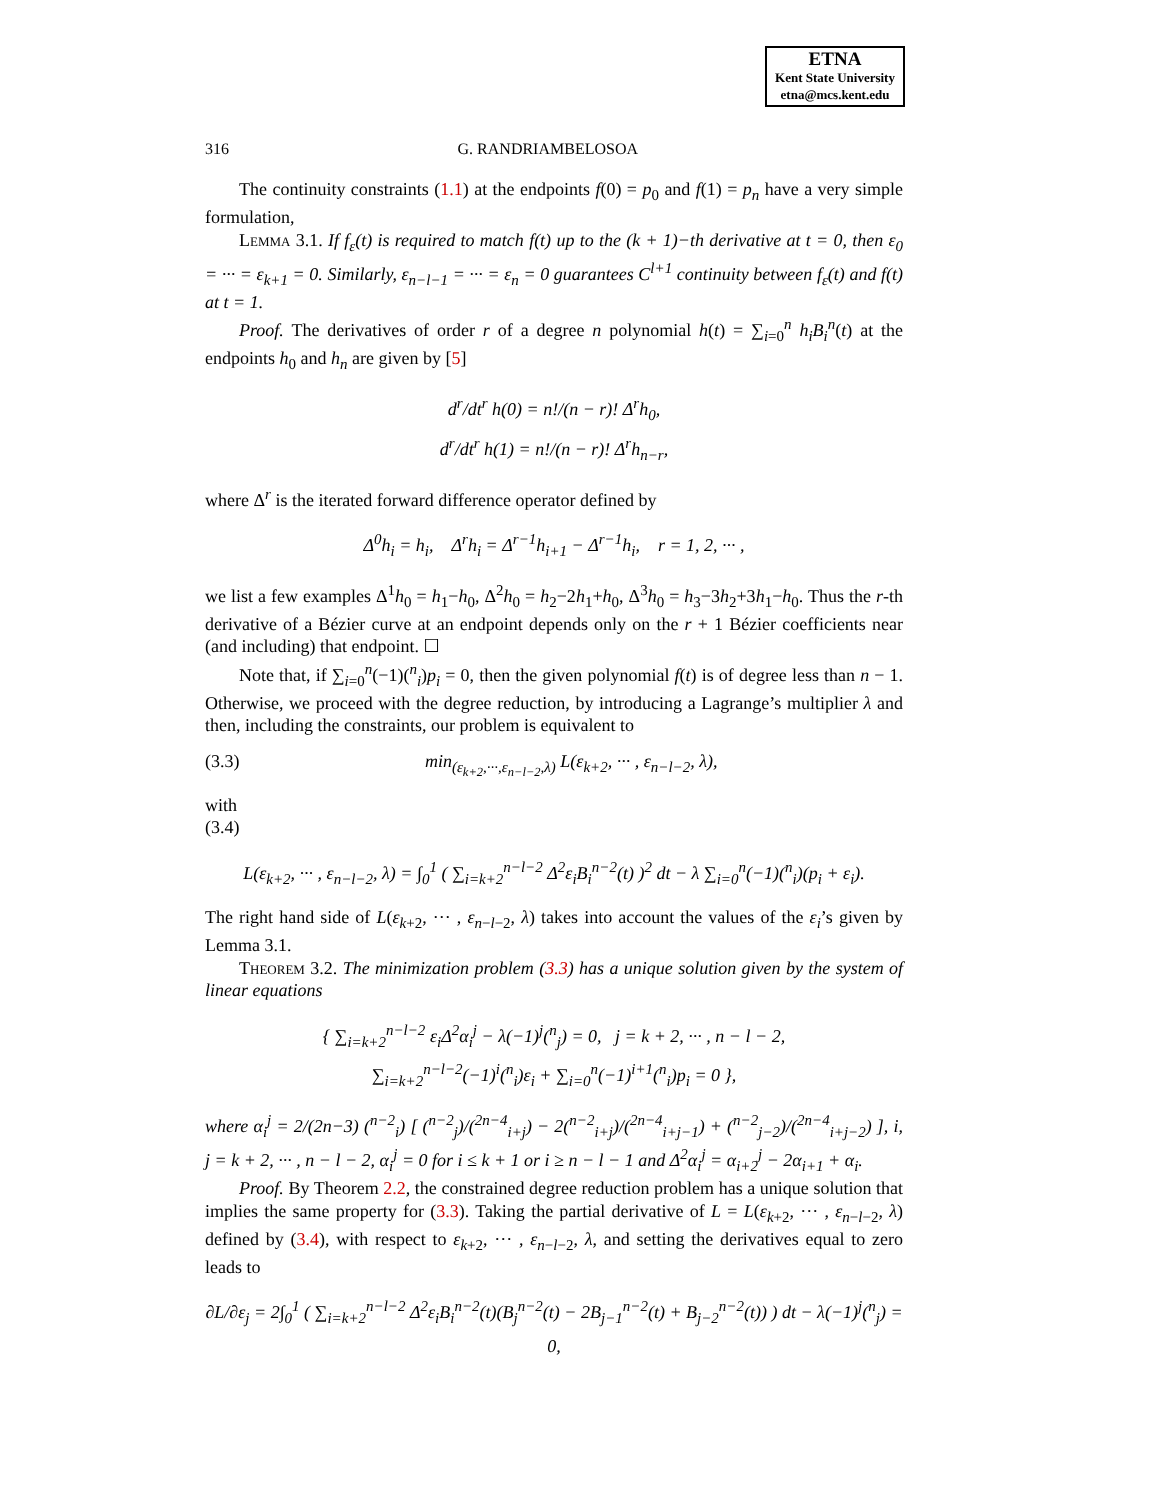ETNA
Kent State University
etna@mcs.kent.edu
316 G. RANDRIAMBELOSOA
The continuity constraints (1.1) at the endpoints f(0) = p<sub>0</sub> and f(1) = p<sub>n</sub> have a very simple formulation,
Lemma 3.1. If f<sub>ε</sub>(t) is required to match f(t) up to the (k + 1)−th derivative at t = 0, then ε<sub>0</sub> = ··· = ε<sub>k+1</sub> = 0. Similarly, ε<sub>n−l−1</sub> = ··· = ε<sub>n</sub> = 0 guarantees C<sup>l+1</sup> continuity between f<sub>ε</sub>(t) and f(t) at t = 1.
Proof. The derivatives of order r of a degree n polynomial h(t) = ∑<sub>i=0</sub><sup>n</sup> h<sub>i</sub>B<sub>i</sub><sup>n</sup>(t) at the endpoints h<sub>0</sub> and h<sub>n</sub> are given by [5]
d<sup>r</sup>/dt<sup>r</sup> h(0) = n!/(n − r)! Δ<sup>r</sup>h<sub>0</sub>,
d<sup>r</sup>/dt<sup>r</sup> h(1) = n!/(n − r)! Δ<sup>r</sup>h<sub>n−r</sub>,
where Δ<sup>r</sup> is the iterated forward difference operator defined by
Δ<sup>0</sup>h<sub>i</sub> = h<sub>i</sub>, Δ<sup>r</sup>h<sub>i</sub> = Δ<sup>r−1</sup>h<sub>i+1</sub> − Δ<sup>r−1</sup>h<sub>i</sub>, r = 1, 2, ··· ,
we list a few examples Δ<sup>1</sup>h<sub>0</sub> = h<sub>1</sub>−h<sub>0</sub>, Δ<sup>2</sup>h<sub>0</sub> = h<sub>2</sub>−2h<sub>1</sub>+h<sub>0</sub>, Δ<sup>3</sup>h<sub>0</sub> = h<sub>3</sub>−3h<sub>2</sub>+3h<sub>1</sub>−h<sub>0</sub>. Thus the r-th derivative of a Bézier curve at an endpoint depends only on the r + 1 Bézier coefficients near (and including) that endpoint. ☐
Note that, if ∑<sub>i=0</sub><sup>n</sup>(−1)(<sup>n</sup><sub>i</sub>)p<sub>i</sub> = 0, then the given polynomial f(t) is of degree less than n − 1. Otherwise, we proceed with the degree reduction, by introducing a Lagrange’s multiplier λ and then, including the constraints, our problem is equivalent to
(3.3) min<sub>(ε<sub>k+2</sub>,···,ε<sub>n−l−2</sub>,λ)</sub> L(ε<sub>k+2</sub>, ··· , ε<sub>n−l−2</sub>, λ),
with
(3.4)
L(ε<sub>k+2</sub>, ··· , ε<sub>n−l−2</sub>, λ) = ∫<sub>0</sub><sup>1</sup> ( ∑<sub>i=k+2</sub><sup>n−l−2</sup> Δ<sup>2</sup>ε<sub>i</sub>B<sub>i</sub><sup>n−2</sup>(t) )<sup>2</sup> dt − λ ∑<sub>i=0</sub><sup>n</sup>(−1)(<sup>n</sup><sub>i</sub>)(p<sub>i</sub> + ε<sub>i</sub>).
The right hand side of L(ε<sub>k+2</sub>, ··· , ε<sub>n−l−2</sub>, λ) takes into account the values of the ε<sub>i</sub>’s given by Lemma 3.1.
Theorem 3.2. The minimization problem (3.3) has a unique solution given by the system of linear equations
{ ∑<sub>i=k+2</sub><sup>n−l−2</sup> ε<sub>i</sub>Δ<sup>2</sup>α<sub>i</sub><sup>j</sup> − λ(−1)<sup>j</sup>(<sup>n</sup><sub>j</sub>) = 0, j = k + 2, ··· , n − l − 2,
∑<sub>i=k+2</sub><sup>n−l−2</sup>(−1)<sup>i</sup>(<sup>n</sup><sub>i</sub>)ε<sub>i</sub> + ∑<sub>i=0</sub><sup>n</sup>(−1)<sup>i+1</sup>(<sup>n</sup><sub>i</sub>)p<sub>i</sub> = 0 },
where α<sub>i</sub><sup>j</sup> = 2/(2n−3) (<sup>n−2</sup><sub>i</sub>) [ (<sup>n−2</sup><sub>j</sub>)/(<sup>2n−4</sup><sub>i+j</sub>) − 2(<sup>n−2</sup><sub>i+j</sub>)/(<sup>2n−4</sup><sub>i+j−1</sub>) + (<sup>n−2</sup><sub>j−2</sub>)/(<sup>2n−4</sup><sub>i+j−2</sub>) ], i, j = k + 2, ··· , n − l − 2, α<sub>i</sub><sup>j</sup> = 0 for i ≤ k + 1 or i ≥ n − l − 1 and Δ<sup>2</sup>α<sub>i</sub><sup>j</sup> = α<sub>i+2</sub><sup>j</sup> − 2α<sub>i+1</sub> + α<sub>i</sub>.
Proof. By Theorem 2.2, the constrained degree reduction problem has a unique solution that implies the same property for (3.3). Taking the partial derivative of L = L(ε<sub>k+2</sub>, ··· , ε<sub>n−l−2</sub>, λ) defined by (3.4), with respect to ε<sub>k+2</sub>, ··· , ε<sub>n−l−2</sub>, λ, and setting the derivatives equal to zero leads to
∂L/∂ε<sub>j</sub> = 2∫<sub>0</sub><sup>1</sup> ( ∑<sub>i=k+2</sub><sup>n−l−2</sup> Δ<sup>2</sup>ε<sub>i</sub>B<sub>i</sub><sup>n−2</sup>(t)(B<sub>j</sub><sup>n−2</sup>(t) − 2B<sub>j−1</sub><sup>n−2</sup>(t) + B<sub>j−2</sub><sup>n−2</sup>(t)) ) dt − λ(−1)<sup>j</sup>(<sup>n</sup><sub>j</sub>) = 0,